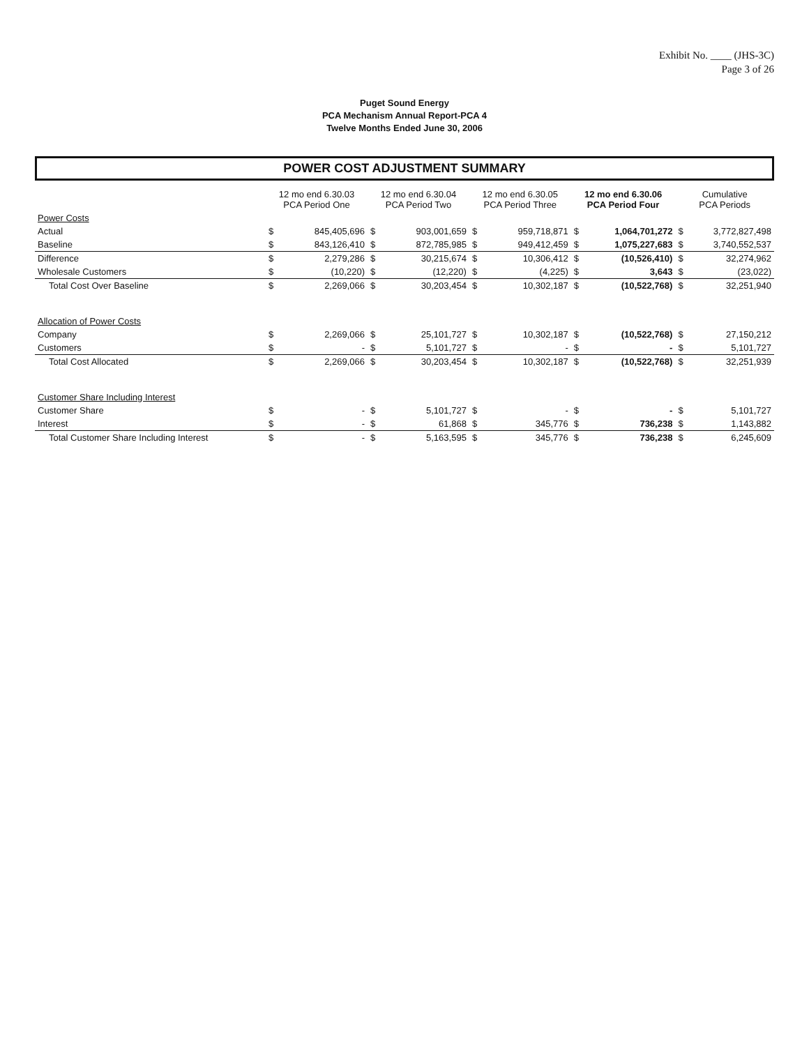Exhibit No. ____ (JHS-3C)
Page 3 of 26
Puget Sound Energy
PCA Mechanism Annual Report-PCA 4
Twelve Months Ended June 30, 2006
POWER COST ADJUSTMENT SUMMARY
| | 12 mo end 6.30.03 PCA Period One | | 12 mo end 6.30.04 PCA Period Two | | 12 mo end 6.30.05 PCA Period Three | | 12 mo end 6.30.06 PCA Period Four | | Cumulative PCA Periods | |
| --- | --- | --- | --- | --- | --- | --- | --- | --- | --- | --- |
| Power Costs | | | | | | | | | | |
| Actual | $ | 845,405,696 | $ | 903,001,659 | $ | 959,718,871 | $ | 1,064,701,272 | $ | 3,772,827,498 |
| Baseline | $ | 843,126,410 | $ | 872,785,985 | $ | 949,412,459 | $ | 1,075,227,683 | $ | 3,740,552,537 |
| Difference | $ | 2,279,286 | $ | 30,215,674 | $ | 10,306,412 | $ | (10,526,410) | $ | 32,274,962 |
| Wholesale Customers | $ | (10,220) | $ | (12,220) | $ | (4,225) | $ | 3,643 | $ | (23,022) |
| Total Cost Over Baseline | $ | 2,269,066 | $ | 30,203,454 | $ | 10,302,187 | $ | (10,522,768) | $ | 32,251,940 |
| Allocation of Power Costs | | | | | | | | | | |
| Company | $ | 2,269,066 | $ | 25,101,727 | $ | 10,302,187 | $ | (10,522,768) | $ | 27,150,212 |
| Customers | $ | - | $ | 5,101,727 | $ | - | $ | - | $ | 5,101,727 |
| Total Cost Allocated | $ | 2,269,066 | $ | 30,203,454 | $ | 10,302,187 | $ | (10,522,768) | $ | 32,251,939 |
| Customer Share Including Interest | | | | | | | | | | |
| Customer Share | $ | - | $ | 5,101,727 | $ | - | $ | - | $ | 5,101,727 |
| Interest | $ | - | $ | 61,868 | $ | 345,776 | $ | 736,238 | $ | 1,143,882 |
| Total Customer Share Including Interest | $ | - | $ | 5,163,595 | $ | 345,776 | $ | 736,238 | $ | 6,245,609 |